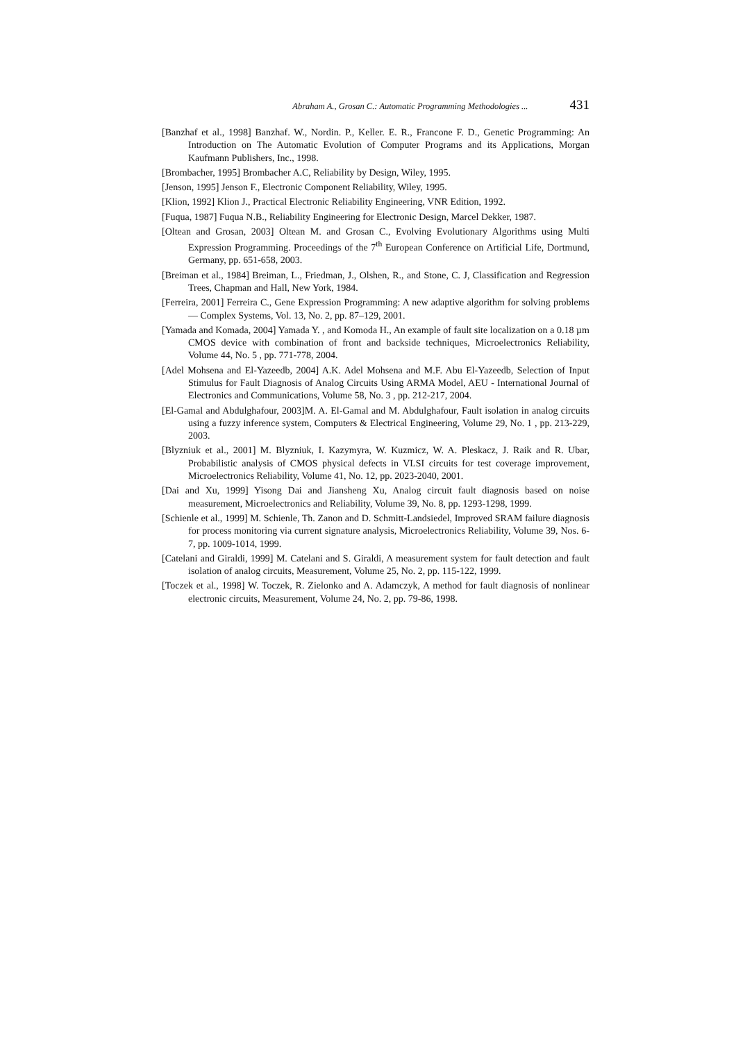Abraham A., Grosan C.: Automatic Programming Methodologies ... 431
[Banzhaf et al., 1998] Banzhaf. W., Nordin. P., Keller. E. R., Francone F. D., Genetic Programming: An Introduction on The Automatic Evolution of Computer Programs and its Applications, Morgan Kaufmann Publishers, Inc., 1998.
[Brombacher, 1995] Brombacher A.C, Reliability by Design, Wiley, 1995.
[Jenson, 1995] Jenson F., Electronic Component Reliability, Wiley, 1995.
[Klion, 1992] Klion J., Practical Electronic Reliability Engineering, VNR Edition, 1992.
[Fuqua, 1987] Fuqua N.B., Reliability Engineering for Electronic Design, Marcel Dekker, 1987.
[Oltean and Grosan, 2003] Oltean M. and Grosan C., Evolving Evolutionary Algorithms using Multi Expression Programming. Proceedings of the 7<sup>th</sup> European Conference on Artificial Life, Dortmund, Germany, pp. 651-658, 2003.
[Breiman et al., 1984] Breiman, L., Friedman, J., Olshen, R., and Stone, C. J, Classification and Regression Trees, Chapman and Hall, New York, 1984.
[Ferreira, 2001] Ferreira C., Gene Expression Programming: A new adaptive algorithm for solving problems — Complex Systems, Vol. 13, No. 2, pp. 87–129, 2001.
[Yamada and Komada, 2004] Yamada Y. , and Komoda H., An example of fault site localization on a 0.18 µm CMOS device with combination of front and backside techniques, Microelectronics Reliability, Volume 44, No. 5 , pp. 771-778, 2004.
[Adel Mohsena and El-Yazeedb, 2004] A.K. Adel Mohsena and M.F. Abu El-Yazeedb, Selection of Input Stimulus for Fault Diagnosis of Analog Circuits Using ARMA Model, AEU - International Journal of Electronics and Communications, Volume 58, No. 3 , pp. 212-217, 2004.
[El-Gamal and Abdulghafour, 2003]M. A. El-Gamal and M. Abdulghafour, Fault isolation in analog circuits using a fuzzy inference system, Computers & Electrical Engineering, Volume 29, No. 1 , pp. 213-229, 2003.
[Blyzniuk et al., 2001] M. Blyzniuk, I. Kazymyra, W. Kuzmicz, W. A. Pleskacz, J. Raik and R. Ubar, Probabilistic analysis of CMOS physical defects in VLSI circuits for test coverage improvement, Microelectronics Reliability, Volume 41, No. 12, pp. 2023-2040, 2001.
[Dai and Xu, 1999] Yisong Dai and Jiansheng Xu, Analog circuit fault diagnosis based on noise measurement, Microelectronics and Reliability, Volume 39, No. 8, pp. 1293-1298, 1999.
[Schienle et al., 1999] M. Schienle, Th. Zanon and D. Schmitt-Landsiedel, Improved SRAM failure diagnosis for process monitoring via current signature analysis, Microelectronics Reliability, Volume 39, Nos. 6-7, pp. 1009-1014, 1999.
[Catelani and Giraldi, 1999] M. Catelani and S. Giraldi, A measurement system for fault detection and fault isolation of analog circuits, Measurement, Volume 25, No. 2, pp. 115-122, 1999.
[Toczek et al., 1998] W. Toczek, R. Zielonko and A. Adamczyk, A method for fault diagnosis of nonlinear electronic circuits, Measurement, Volume 24, No. 2, pp. 79-86, 1998.